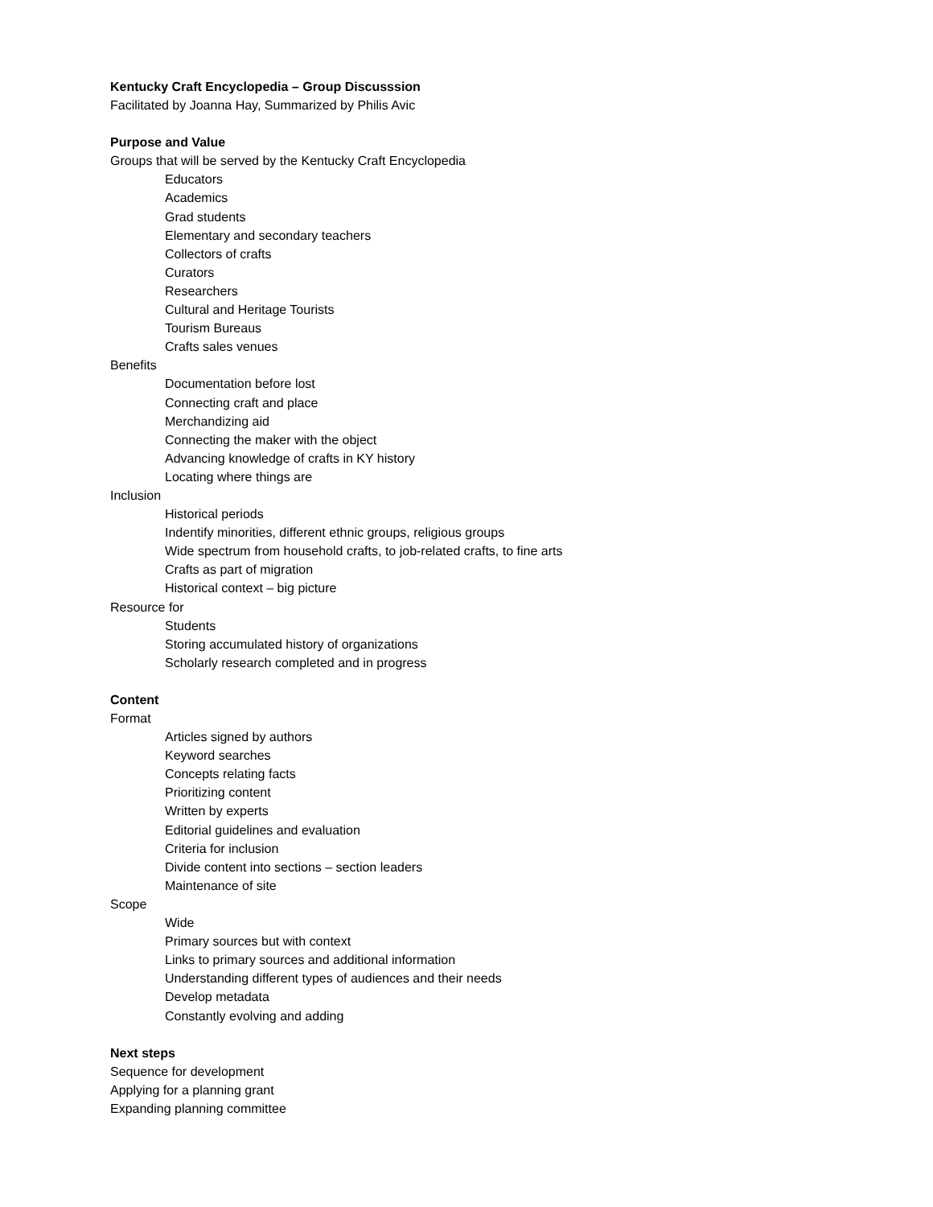Kentucky Craft Encyclopedia – Group Discusssion
Facilitated by Joanna Hay, Summarized by Philis Avic
Purpose and Value
Groups that will be served by the Kentucky Craft Encyclopedia
Educators
Academics
Grad students
Elementary and secondary teachers
Collectors of crafts
Curators
Researchers
Cultural and Heritage Tourists
Tourism Bureaus
Crafts sales venues
Benefits
Documentation before lost
Connecting craft and place
Merchandizing aid
Connecting the maker with the object
Advancing knowledge of crafts in KY history
Locating where things are
Inclusion
Historical periods
Indentify minorities, different ethnic groups, religious groups
Wide spectrum from household crafts, to job-related crafts, to fine arts
Crafts as part of migration
Historical context – big picture
Resource for
Students
Storing accumulated history of organizations
Scholarly research completed and in progress
Content
Format
Articles signed by authors
Keyword searches
Concepts relating facts
Prioritizing content
Written by experts
Editorial guidelines and evaluation
Criteria for inclusion
Divide content into sections – section leaders
Maintenance of site
Scope
Wide
Primary sources but with context
Links to primary sources and additional information
Understanding different types of audiences and their needs
Develop metadata
Constantly evolving and adding
Next steps
Sequence for development
Applying for a planning grant
Expanding planning committee